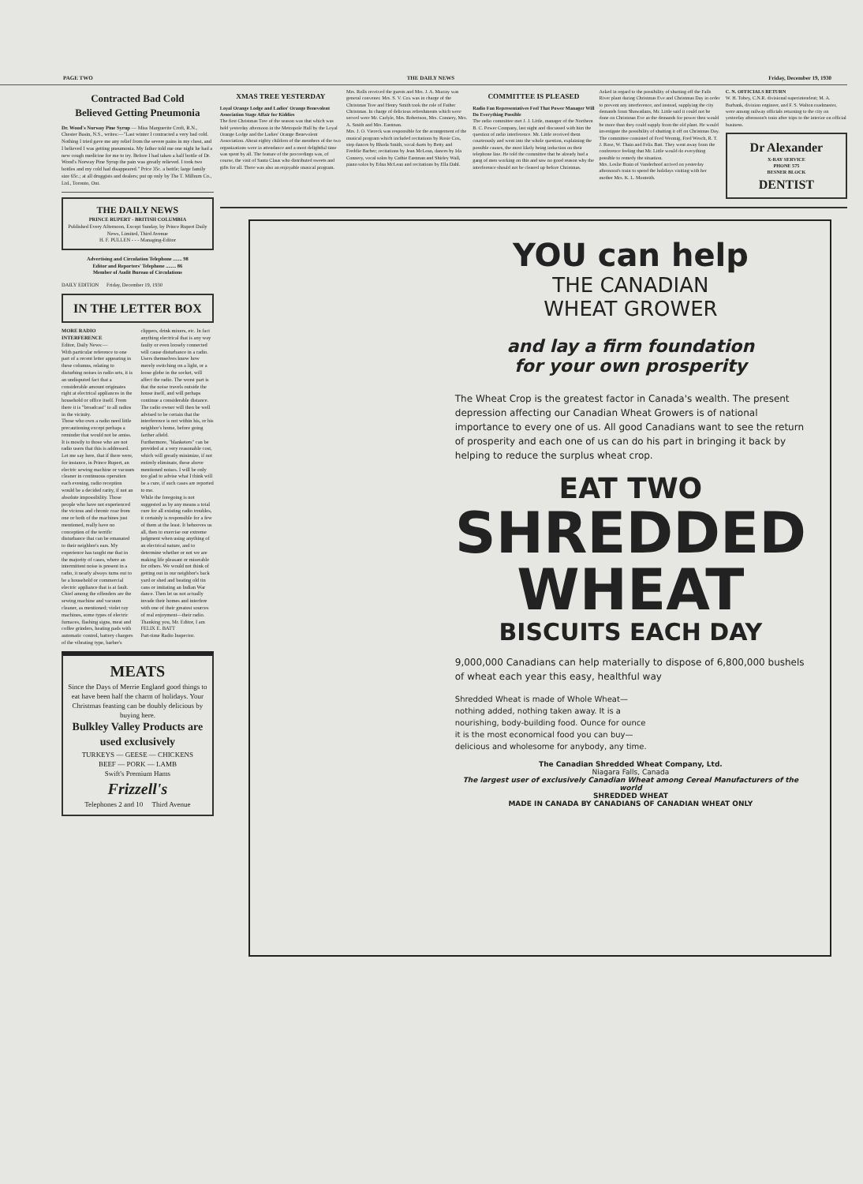PAGE TWO THE DAILY NEWS Friday, December 19, 1930
Contracted Bad Cold
Believed Getting Pneumonia
Dr. Wood's Norway Pine Syrup — Miss Marguerite Croft, R.N., Chester Basin, N.S., writes:—"Last winter I contracted a very bad cold. Nothing I tried gave me any relief from the severe pains in my chest, and I believed I was getting pneumonia. My father told me one night he had a new cough medicine for me to try. Before I had taken a half bottle of Dr. Wood's Norway Pine Syrup the pain was greatly relieved. I took two bottles and my cold had disappeared." Price 35c. a bottle; large family size 65c.; at all druggists and dealers; put up only by The T. Milburn Co., Ltd., Toronto, Ont.
THE DAILY NEWS
PRINCE RUPERT - BRITISH COLUMBIA
Published Every Afternoon, Except Sunday, by Prince Rupert Daily News, Limited, Third Avenue
H. F. PULLEN - - - Managing-Editor
Advertising and Circulation Telephone ....... 98
Editor and Reporters' Telephone ........ 86
Member of Audit Bureau of Circulations
DAILY EDITION Friday, December 19, 1930
IN THE LETTER BOX
MORE RADIO INTERFERENCE
Editor, Daily News:—
With particular reference to one part of a recent letter appearing in these columns, relating to disturbing noises in radio sets, it is an undisputed fact that a considerable amount originates right at electrical appliances in the household or office itself. From there it is "broadcast" to all radios in the vicinity.
Those who own a radio need little precautioning except perhaps a reminder that would not be amiss. It is mostly to those who are not radio users that this is addressed.
Let me say here, that if there were, for instance, in Prince Rupert, an electric sewing machine or vacuum cleaner in continuous operation each evening, radio reception would be a decided rarity, if not an absolute impossibility. Those people who have not experienced the vicious and chronic roar from one or both of the machines just mentioned, really have no conception of the terrific disturbance that can be emanated to their neighbor's ears. My experience has taught me that in the majority of cases, where an intermittent noise is present in a radio, it nearly always turns out to be a household or commercial electric appliance that is at fault.
Chief among the offenders are the sewing machine and vacuum cleaner, as mentioned; violet ray machines, some types of electric furnaces, flashing signs, meat and coffee grinders, heating pads with automatic control, battery chargers of the vibrating type, barber's clippers, drink mixers, etc. In fact anything electrical that is any way faulty or even loosely connected will cause disturbance in a radio. Users themselves know how merely switching on a light, or a loose globe in the socket, will affect the radio. The worst part is that the noise travels outside the house itself, and will perhaps continue a considerable distance. The radio owner will then be well advised to be certain that the interference is not within his, or his neighbor's home, before going farther afield.
Furthermore, "blanketers" can be provided at a very reasonable cost, which will greatly minimize, if not entirely eliminate, these above mentioned noises. I will be only too glad to advise what I think will be a cure, if such cases are reported to me.
While the foregoing is not suggested as by any means a total cure for all existing radio troubles, it certainly is responsible for a few of them at the least. It behooves us all, then to exercise our extreme judgment when using anything of an electrical nature, and to determine whether or not we are making life pleasant or miserable for others. We would not think of getting out in our neighbor's back yard or shed and beating old tin cans or imitating an Indian War dance. Then let us not actually invade their homes and interfere with one of their greatest sources of real enjoyment—their radio.
Thanking you, Mr. Editor, I am
FELIX E. BATT
Part-time Radio Inspector.
MEATS
Since the Days of Merrie England good things to eat have been half the charm of holidays. Your Christmas feasting can be doubly delicious by buying here.
Bulkley Valley Products are used exclusively
TURKEYS — GEESE — CHICKENS
BEEF — PORK — LAMB
Swift's Premium Hams
Frizzell's
Telephones 2 and 10 Third Avenue
XMAS TREE YESTERDAY
Loyal Orange Lodge and Ladies' Orange Benevolent Association Stage Affair for Kiddies
The first Christmas Tree of the season was that which was held yesterday afternoon in the Metropole Hall by the Loyal Orange Lodge and the Ladies' Orange Benevolent Association. About eighty children of the members of the two organizations were in attendance and a most delightful time was spent by all. The feature of the proceedings was, of course, the visit of Santa Claus who distributed sweets and gifts for all. There was also an enjoyable musical program.
Mrs. Rolls received the guests and Mrs. J. A. Murray was general convener. Mrs. S. V. Cox was in charge of the Christmas Tree and Henry Smith took the role of Father Christmas. In charge of delicious refreshments which were served were Mr. Carlyle, Mrs. Robertson, Mrs. Connery, Mrs. A. Smith and Mrs. Eastman.
Mrs. J. O. Viereck was responsible for the arrangement of the musical program which included recitations by Rosie Cox, step dances by Rhoda Smith, vocal duets by Betty and Freddie Barber; recitations by Jean McLean, dances by Ida Connery, vocal solos by Cathie Eastman and Shirley Wall, piano solos by Edna McLean and recitations by Ella Dahl.
COMMITTEE IS PLEASED
Radio Fan Representatives Feel That Power Manager Will Do Everything Possible
The radio committee met J. J. Little, manager of the Northern B. C. Power Company, last night and discussed with him the question of radio interference. Mr. Little received them courteously and went into the whole question, explaining the possible causes, the most likely being induction on their telephone line. He told the committee that he already had a gang of men working on this and saw no good reason why the interference should not be cleared up before Christmas.
Asked in regard to the possibility of shutting off the Falls River plant during Christmas Eve and Christmas Day in order to prevent any interference, and instead, supplying the city demands from Shawatlans, Mr. Little said it could not be done on Christmas Eve as the demands for power then would be more than they could supply from the old plant. He would investigate the possibility of shutting it off on Christmas Day.
The committee consisted of Fred Wermig, Fred Wesch, R. T. J. Rose, W. Thain and Felix Batt. They went away from the conference feeling that Mr. Little would do everything possible to remedy the situation.
Mrs. Leslie Brain of Vanderhoof arrived on yesterday afternoon's train to spend the holidays visiting with her mother Mrs. K. L. Monteith.
C. N. OFFICIALS RETURN
W. H. Tobey, C.N.R. divisional superintendent; M. A. Burbank, division engineer, and F. S. Walton roadmaster, were among railway officials returning to the city on yesterday afternoon's train after trips to the interior on official business.
Dr Alexander
X-RAY SERVICE
PHONE 575
BESNER BLOCK
DENTIST
YOU can help
THE CANADIAN
WHEAT GROWER
and lay a firm foundation
for your own prosperity
The Wheat Crop is the greatest factor in Canada's wealth. The present depression affecting our Canadian Wheat Growers is of national importance to every one of us. All good Canadians want to see the return of prosperity and each one of us can do his part in bringing it back by helping to reduce the surplus wheat crop.
EAT TWO
SHREDDED
WHEAT
BISCUITS EACH DAY
9,000,000 Canadians can help materially to dispose of 6,800,000 bushels of wheat each year this easy, healthful way
Shredded Wheat is made of Whole Wheat—nothing added, nothing taken away. It is a nourishing, body-building food. Ounce for ounce it is the most economical food you can buy—delicious and wholesome for anybody, any time.
The Canadian Shredded Wheat Company, Ltd.
Niagara Falls, Canada
The largest user of exclusively Canadian Wheat among Cereal Manufacturers of the world
SHREDDED WHEAT
MADE IN CANADA BY CANADIANS OF CANADIAN WHEAT ONLY